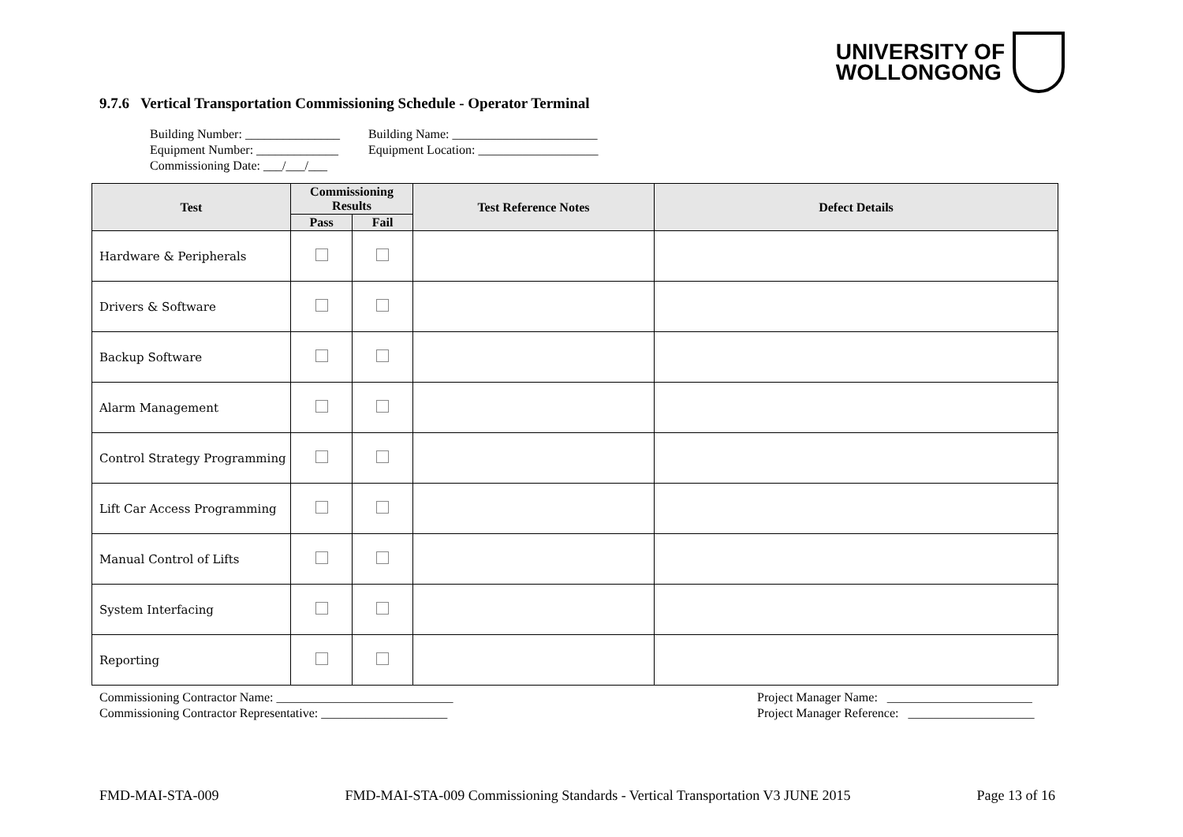UNIVERSITY OF
WOLLONGONG
9.7.6 Vertical Transportation Commissioning Schedule - Operator Terminal
Building Number: _______________
Equipment Number: _____________
Commissioning Date: ___/___/___
Building Name: _______________________
Equipment Location: ___________________
| Test | Commissioning Results | | Test Reference Notes | Defect Details |
| --- | --- | --- | --- | --- |
| | Pass | Fail | | |
| Hardware & Peripherals | | | | |
| Drivers & Software | | | | |
| Backup Software | | | | |
| Alarm Management | | | | |
| Control Strategy Programming | | | | |
| Lift Car Access Programming | | | | |
| Manual Control of Lifts | | | | |
| System Interfacing | | | | |
| Reporting | | | | |
Commissioning Contractor Name: ____________________________
Commissioning Contractor Representative: ____________________
Project Manager Name: _______________________
Project Manager Reference: ____________________
FMD-MAI-STA-009 FMD-MAI-STA-009 Commissioning Standards - Vertical Transportation V3 JUNE 2015 Page 13 of 16